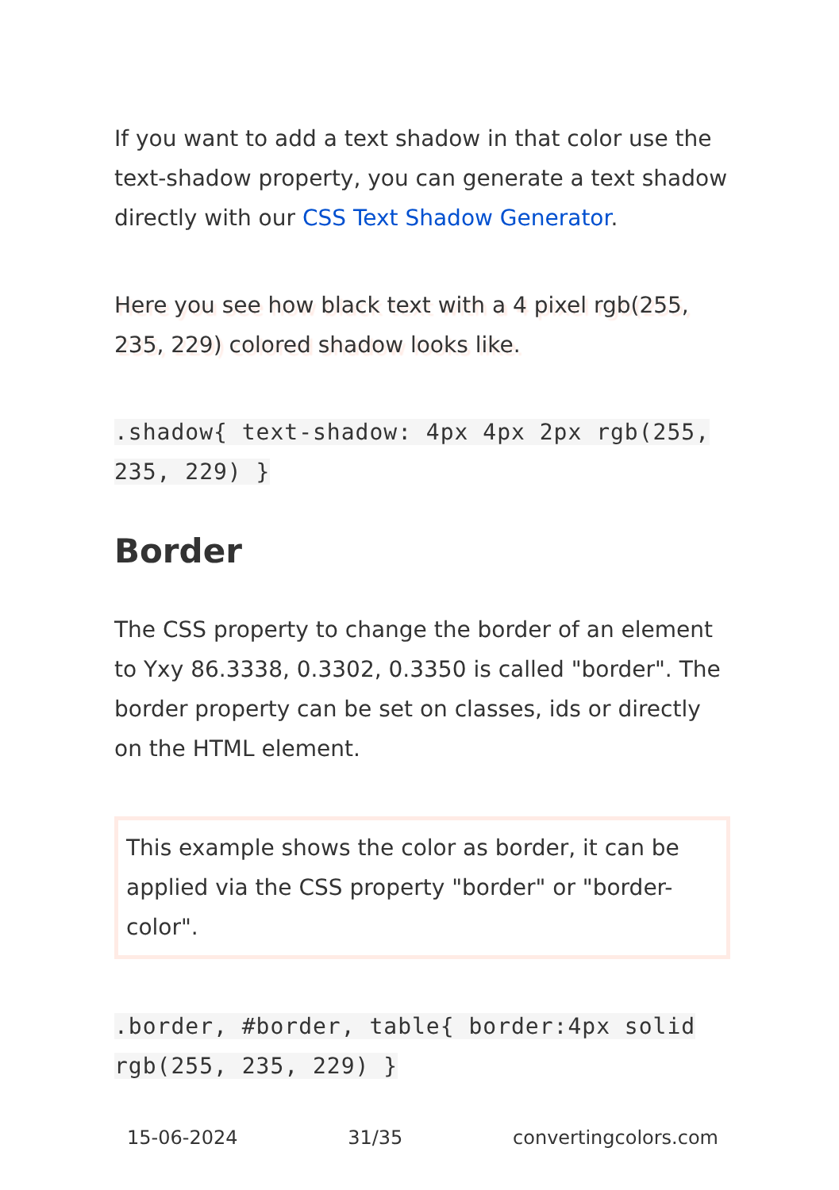If you want to add a text shadow in that color use the text-shadow property, you can generate a text shadow directly with our CSS Text Shadow Generator.
Here you see how black text with a 4 pixel rgb(255, 235, 229) colored shadow looks like.
.shadow{ text-shadow: 4px 4px 2px rgb(255, 235, 229) }
Border
The CSS property to change the border of an element to Yxy 86.3338, 0.3302, 0.3350 is called "border". The border property can be set on classes, ids or directly on the HTML element.
This example shows the color as border, it can be applied via the CSS property "border" or "border-color".
.border, #border, table{ border:4px solid rgb(255, 235, 229) }
15-06-2024 31/35 convertingcolors.com